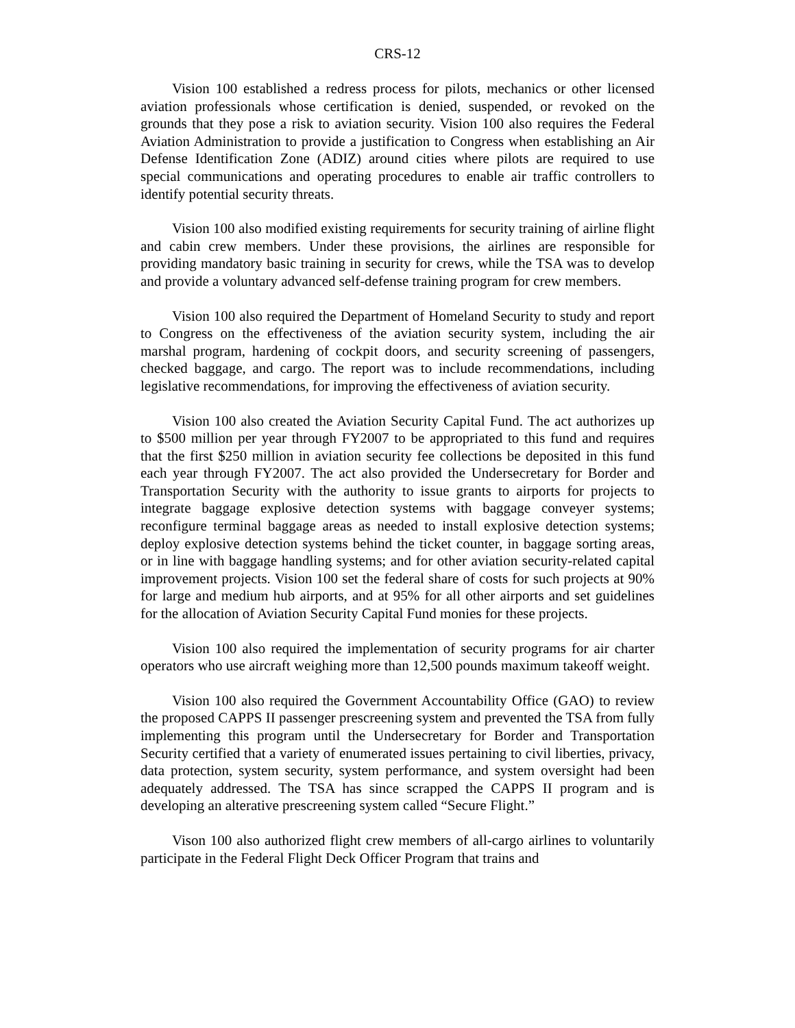CRS-12
Vision 100 established a redress process for pilots, mechanics or other licensed aviation professionals whose certification is denied, suspended, or revoked on the grounds that they pose a risk to aviation security. Vision 100 also requires the Federal Aviation Administration to provide a justification to Congress when establishing an Air Defense Identification Zone (ADIZ) around cities where pilots are required to use special communications and operating procedures to enable air traffic controllers to identify potential security threats.
Vision 100 also modified existing requirements for security training of airline flight and cabin crew members. Under these provisions, the airlines are responsible for providing mandatory basic training in security for crews, while the TSA was to develop and provide a voluntary advanced self-defense training program for crew members.
Vision 100 also required the Department of Homeland Security to study and report to Congress on the effectiveness of the aviation security system, including the air marshal program, hardening of cockpit doors, and security screening of passengers, checked baggage, and cargo. The report was to include recommendations, including legislative recommendations, for improving the effectiveness of aviation security.
Vision 100 also created the Aviation Security Capital Fund. The act authorizes up to $500 million per year through FY2007 to be appropriated to this fund and requires that the first $250 million in aviation security fee collections be deposited in this fund each year through FY2007. The act also provided the Undersecretary for Border and Transportation Security with the authority to issue grants to airports for projects to integrate baggage explosive detection systems with baggage conveyer systems; reconfigure terminal baggage areas as needed to install explosive detection systems; deploy explosive detection systems behind the ticket counter, in baggage sorting areas, or in line with baggage handling systems; and for other aviation security-related capital improvement projects. Vision 100 set the federal share of costs for such projects at 90% for large and medium hub airports, and at 95% for all other airports and set guidelines for the allocation of Aviation Security Capital Fund monies for these projects.
Vision 100 also required the implementation of security programs for air charter operators who use aircraft weighing more than 12,500 pounds maximum takeoff weight.
Vision 100 also required the Government Accountability Office (GAO) to review the proposed CAPPS II passenger prescreening system and prevented the TSA from fully implementing this program until the Undersecretary for Border and Transportation Security certified that a variety of enumerated issues pertaining to civil liberties, privacy, data protection, system security, system performance, and system oversight had been adequately addressed. The TSA has since scrapped the CAPPS II program and is developing an alterative prescreening system called “Secure Flight.”
Vison 100 also authorized flight crew members of all-cargo airlines to voluntarily participate in the Federal Flight Deck Officer Program that trains and